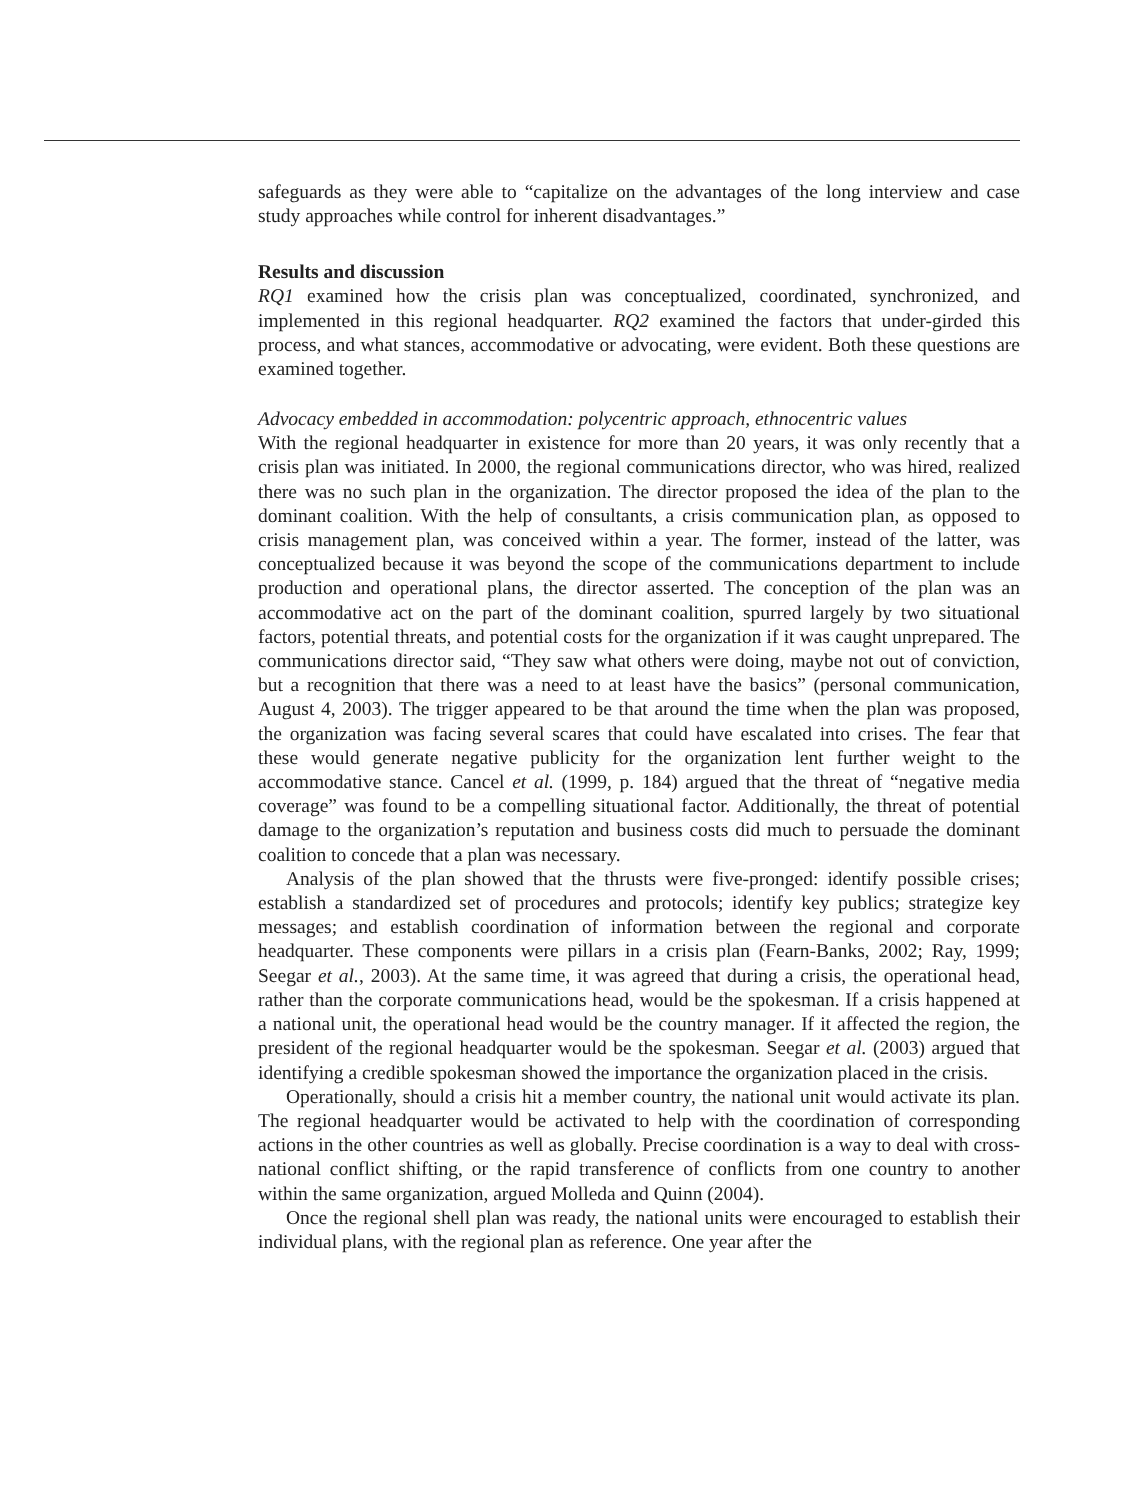safeguards as they were able to “capitalize on the advantages of the long interview and case study approaches while control for inherent disadvantages.”
Results and discussion
RQ1 examined how the crisis plan was conceptualized, coordinated, synchronized, and implemented in this regional headquarter. RQ2 examined the factors that under-girded this process, and what stances, accommodative or advocating, were evident. Both these questions are examined together.
Advocacy embedded in accommodation: polycentric approach, ethnocentric values
With the regional headquarter in existence for more than 20 years, it was only recently that a crisis plan was initiated. In 2000, the regional communications director, who was hired, realized there was no such plan in the organization. The director proposed the idea of the plan to the dominant coalition. With the help of consultants, a crisis communication plan, as opposed to crisis management plan, was conceived within a year. The former, instead of the latter, was conceptualized because it was beyond the scope of the communications department to include production and operational plans, the director asserted. The conception of the plan was an accommodative act on the part of the dominant coalition, spurred largely by two situational factors, potential threats, and potential costs for the organization if it was caught unprepared. The communications director said, “They saw what others were doing, maybe not out of conviction, but a recognition that there was a need to at least have the basics” (personal communication, August 4, 2003). The trigger appeared to be that around the time when the plan was proposed, the organization was facing several scares that could have escalated into crises. The fear that these would generate negative publicity for the organization lent further weight to the accommodative stance. Cancel et al. (1999, p. 184) argued that the threat of “negative media coverage” was found to be a compelling situational factor. Additionally, the threat of potential damage to the organization’s reputation and business costs did much to persuade the dominant coalition to concede that a plan was necessary.
Analysis of the plan showed that the thrusts were five-pronged: identify possible crises; establish a standardized set of procedures and protocols; identify key publics; strategize key messages; and establish coordination of information between the regional and corporate headquarter. These components were pillars in a crisis plan (Fearn-Banks, 2002; Ray, 1999; Seegar et al., 2003). At the same time, it was agreed that during a crisis, the operational head, rather than the corporate communications head, would be the spokesman. If a crisis happened at a national unit, the operational head would be the country manager. If it affected the region, the president of the regional headquarter would be the spokesman. Seegar et al. (2003) argued that identifying a credible spokesman showed the importance the organization placed in the crisis.
Operationally, should a crisis hit a member country, the national unit would activate its plan. The regional headquarter would be activated to help with the coordination of corresponding actions in the other countries as well as globally. Precise coordination is a way to deal with cross-national conflict shifting, or the rapid transference of conflicts from one country to another within the same organization, argued Molleda and Quinn (2004).
Once the regional shell plan was ready, the national units were encouraged to establish their individual plans, with the regional plan as reference. One year after the